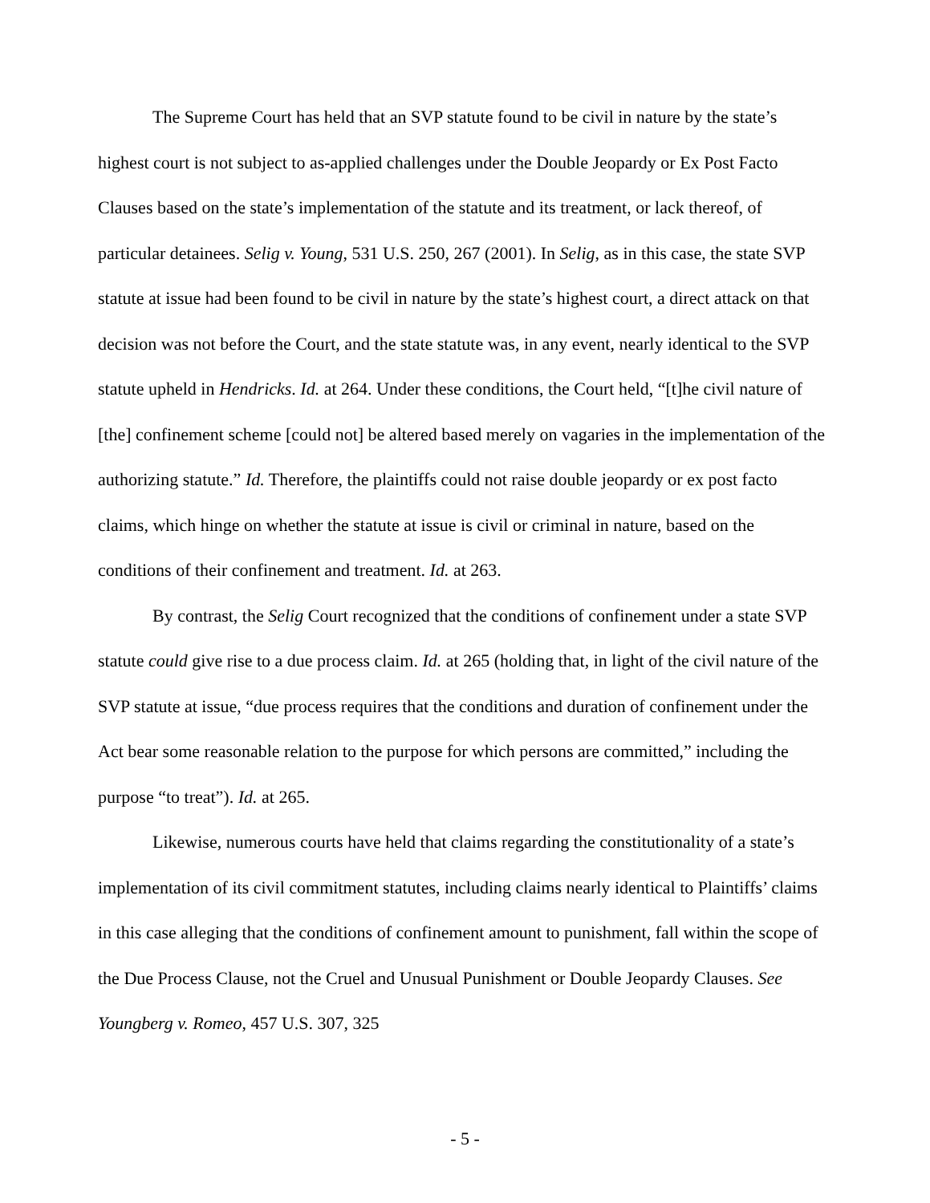The Supreme Court has held that an SVP statute found to be civil in nature by the state’s highest court is not subject to as-applied challenges under the Double Jeopardy or Ex Post Facto Clauses based on the state’s implementation of the statute and its treatment, or lack thereof, of particular detainees. Selig v. Young, 531 U.S. 250, 267 (2001). In Selig, as in this case, the state SVP statute at issue had been found to be civil in nature by the state’s highest court, a direct attack on that decision was not before the Court, and the state statute was, in any event, nearly identical to the SVP statute upheld in Hendricks. Id. at 264. Under these conditions, the Court held, “[t]he civil nature of [the] confinement scheme [could not] be altered based merely on vagaries in the implementation of the authorizing statute.” Id. Therefore, the plaintiffs could not raise double jeopardy or ex post facto claims, which hinge on whether the statute at issue is civil or criminal in nature, based on the conditions of their confinement and treatment. Id. at 263.
By contrast, the Selig Court recognized that the conditions of confinement under a state SVP statute could give rise to a due process claim. Id. at 265 (holding that, in light of the civil nature of the SVP statute at issue, “due process requires that the conditions and duration of confinement under the Act bear some reasonable relation to the purpose for which persons are committed,” including the purpose “to treat”). Id. at 265.
Likewise, numerous courts have held that claims regarding the constitutionality of a state’s implementation of its civil commitment statutes, including claims nearly identical to Plaintiffs’ claims in this case alleging that the conditions of confinement amount to punishment, fall within the scope of the Due Process Clause, not the Cruel and Unusual Punishment or Double Jeopardy Clauses. See Youngberg v. Romeo, 457 U.S. 307, 325
- 5 -